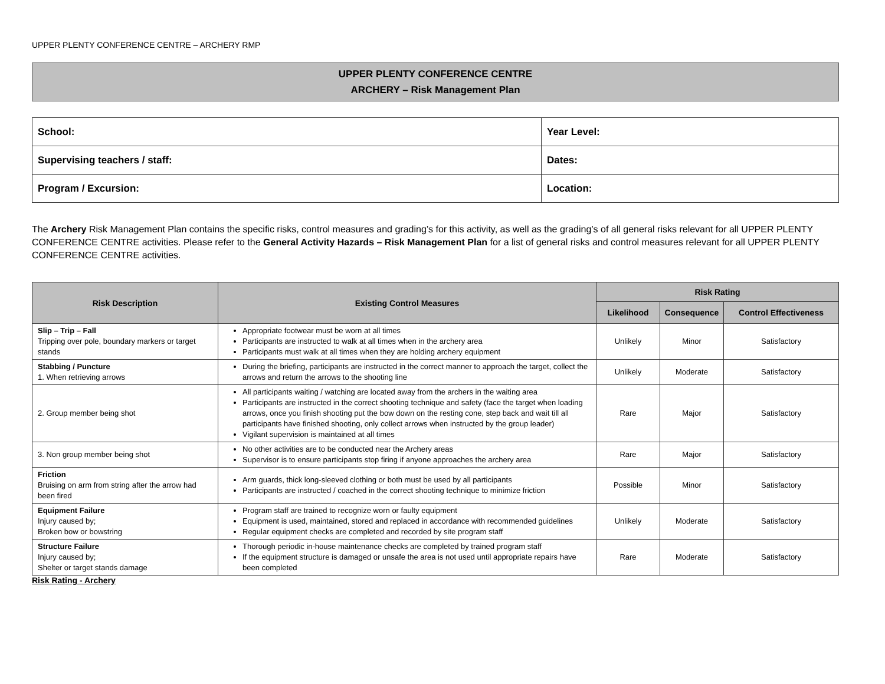UPPER PLENTY CONFERENCE CENTRE – ARCHERY RMP
UPPER PLENTY CONFERENCE CENTRE
ARCHERY – Risk Management Plan
| School: | Year Level: |
| Supervising teachers / staff: | Dates: |
| Program / Excursion: | Location: |
The Archery Risk Management Plan contains the specific risks, control measures and grading’s for this activity, as well as the grading’s of all general risks relevant for all UPPER PLENTY CONFERENCE CENTRE activities. Please refer to the General Activity Hazards – Risk Management Plan for a list of general risks and control measures relevant for all UPPER PLENTY CONFERENCE CENTRE activities.
| Risk Description | Existing Control Measures | Risk Rating | | |
| --- | --- | --- | --- | --- |
| | | Likelihood | Consequence | Control Effectiveness |
| Slip – Trip – Fall Tripping over pole, boundary markers or target stands | Appropriate footwear must be worn at all times Participants are instructed to walk at all times when in the archery area Participants must walk at all times when they are holding archery equipment | Unlikely | Minor | Satisfactory |
| Stabbing / Puncture 1. When retrieving arrows | During the briefing, participants are instructed in the correct manner to approach the target, collect the arrows and return the arrows to the shooting line | Unlikely | Moderate | Satisfactory |
| 2. Group member being shot | All participants waiting / watching are located away from the archers in the waiting area Participants are instructed in the correct shooting technique and safety (face the target when loading arrows, once you finish shooting put the bow down on the resting cone, step back and wait till all participants have finished shooting, only collect arrows when instructed by the group leader) Vigilant supervision is maintained at all times | Rare | Major | Satisfactory |
| 3. Non group member being shot | No other activities are to be conducted near the Archery areas Supervisor is to ensure participants stop firing if anyone approaches the archery area | Rare | Major | Satisfactory |
| Friction Bruising on arm from string after the arrow had been fired | Arm guards, thick long-sleeved clothing or both must be used by all participants Participants are instructed / coached in the correct shooting technique to minimize friction | Possible | Minor | Satisfactory |
| Equipment Failure Injury caused by; Broken bow or bowstring | Program staff are trained to recognize worn or faulty equipment Equipment is used, maintained, stored and replaced in accordance with recommended guidelines Regular equipment checks are completed and recorded by site program staff | Unlikely | Moderate | Satisfactory |
| Structure Failure Injury caused by; Shelter or target stands damage | Thorough periodic in-house maintenance checks are completed by trained program staff If the equipment structure is damaged or unsafe the area is not used until appropriate repairs have been completed | Rare | Moderate | Satisfactory |
Risk Rating - Archery